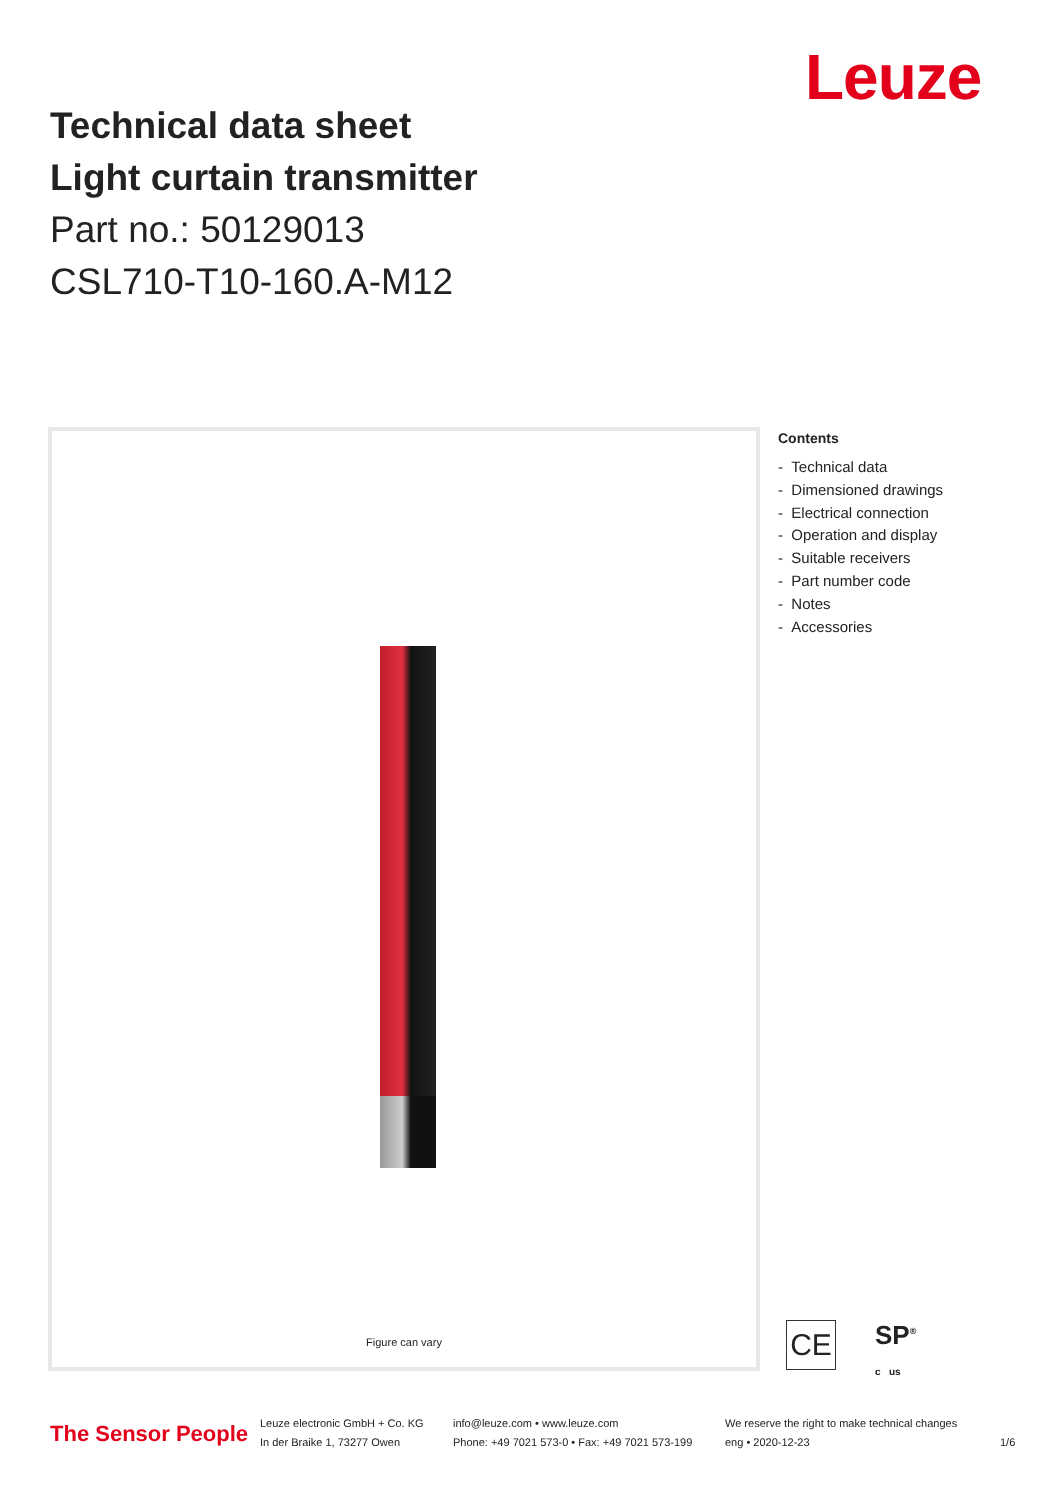Leuze
Technical data sheet
Light curtain transmitter
Part no.: 50129013
CSL710-T10-160.A-M12
Figure can vary
Contents
- Technical data
- Dimensioned drawings
- Electrical connection
- Operation and display
- Suitable receivers
- Part number code
- Notes
- Accessories
CE
SP<sup>®</sup>
c us
The Sensor People
Leuze electronic GmbH + Co. KG
In der Braike 1, 73277 Owen
info@leuze.com • www.leuze.com
Phone: +49 7021 573-0 • Fax: +49 7021 573-199
We reserve the right to make technical changes
eng • 2020-12-23
1/6